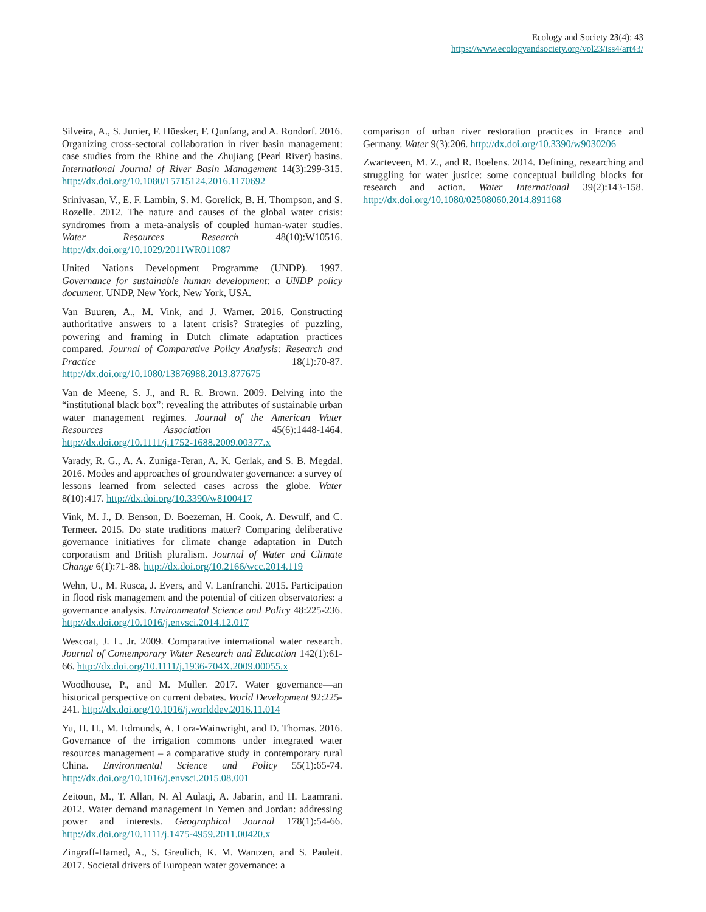Ecology and Society 23(4): 43
https://www.ecologyandsociety.org/vol23/iss4/art43/
Silveira, A., S. Junier, F. Hüesker, F. Qunfang, and A. Rondorf. 2016. Organizing cross-sectoral collaboration in river basin management: case studies from the Rhine and the Zhujiang (Pearl River) basins. International Journal of River Basin Management 14(3):299-315. http://dx.doi.org/10.1080/15715124.2016.1170692
Srinivasan, V., E. F. Lambin, S. M. Gorelick, B. H. Thompson, and S. Rozelle. 2012. The nature and causes of the global water crisis: syndromes from a meta-analysis of coupled human-water studies. Water Resources Research 48(10):W10516. http://dx.doi.org/10.1029/2011WR011087
United Nations Development Programme (UNDP). 1997. Governance for sustainable human development: a UNDP policy document. UNDP, New York, New York, USA.
Van Buuren, A., M. Vink, and J. Warner. 2016. Constructing authoritative answers to a latent crisis? Strategies of puzzling, powering and framing in Dutch climate adaptation practices compared. Journal of Comparative Policy Analysis: Research and Practice 18(1):70-87. http://dx.doi.org/10.1080/13876988.2013.877675
Van de Meene, S. J., and R. R. Brown. 2009. Delving into the “institutional black box”: revealing the attributes of sustainable urban water management regimes. Journal of the American Water Resources Association 45(6):1448-1464. http://dx.doi.org/10.1111/j.1752-1688.2009.00377.x
Varady, R. G., A. A. Zuniga-Teran, A. K. Gerlak, and S. B. Megdal. 2016. Modes and approaches of groundwater governance: a survey of lessons learned from selected cases across the globe. Water 8(10):417. http://dx.doi.org/10.3390/w8100417
Vink, M. J., D. Benson, D. Boezeman, H. Cook, A. Dewulf, and C. Termeer. 2015. Do state traditions matter? Comparing deliberative governance initiatives for climate change adaptation in Dutch corporatism and British pluralism. Journal of Water and Climate Change 6(1):71-88. http://dx.doi.org/10.2166/wcc.2014.119
Wehn, U., M. Rusca, J. Evers, and V. Lanfranchi. 2015. Participation in flood risk management and the potential of citizen observatories: a governance analysis. Environmental Science and Policy 48:225-236. http://dx.doi.org/10.1016/j.envsci.2014.12.017
Wescoat, J. L. Jr. 2009. Comparative international water research. Journal of Contemporary Water Research and Education 142(1):61-66. http://dx.doi.org/10.1111/j.1936-704X.2009.00055.x
Woodhouse, P., and M. Muller. 2017. Water governance—an historical perspective on current debates. World Development 92:225-241. http://dx.doi.org/10.1016/j.worlddev.2016.11.014
Yu, H. H., M. Edmunds, A. Lora-Wainwright, and D. Thomas. 2016. Governance of the irrigation commons under integrated water resources management – a comparative study in contemporary rural China. Environmental Science and Policy 55(1):65-74. http://dx.doi.org/10.1016/j.envsci.2015.08.001
Zeitoun, M., T. Allan, N. Al Aulaqi, A. Jabarin, and H. Laamrani. 2012. Water demand management in Yemen and Jordan: addressing power and interests. Geographical Journal 178(1):54-66. http://dx.doi.org/10.1111/j.1475-4959.2011.00420.x
Zingraff-Hamed, A., S. Greulich, K. M. Wantzen, and S. Pauleit. 2017. Societal drivers of European water governance: a
comparison of urban river restoration practices in France and Germany. Water 9(3):206. http://dx.doi.org/10.3390/w9030206
Zwarteveen, M. Z., and R. Boelens. 2014. Defining, researching and struggling for water justice: some conceptual building blocks for research and action. Water International 39(2):143-158. http://dx.doi.org/10.1080/02508060.2014.891168